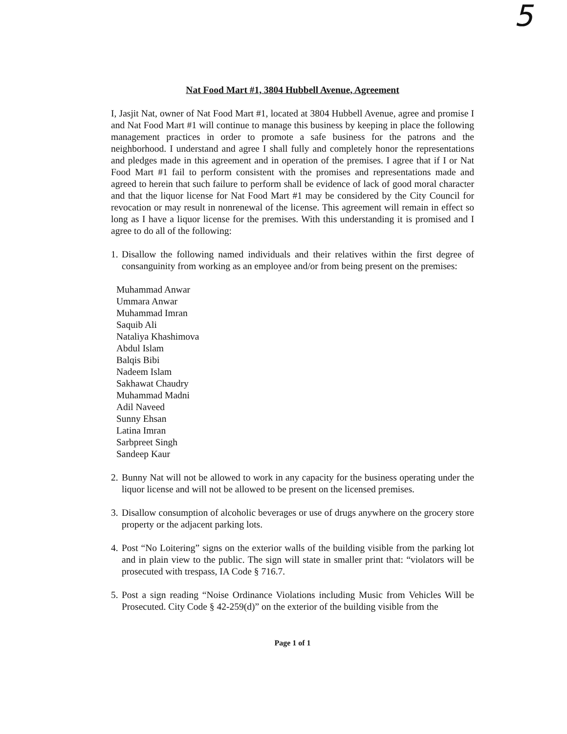5
Nat Food Mart #1, 3804 Hubbell Avenue, Agreement
I, Jasjit Nat, owner of Nat Food Mart #1, located at 3804 Hubbell Avenue, agree and promise I and Nat Food Mart #1 will continue to manage this business by keeping in place the following management practices in order to promote a safe business for the patrons and the neighborhood. I understand and agree I shall fully and completely honor the representations and pledges made in this agreement and in operation of the premises. I agree that if I or Nat Food Mart #1 fail to perform consistent with the promises and representations made and agreed to herein that such failure to perform shall be evidence of lack of good moral character and that the liquor license for Nat Food Mart #1 may be considered by the City Council for revocation or may result in nonrenewal of the license. This agreement will remain in effect so long as I have a liquor license for the premises. With this understanding it is promised and I agree to do all of the following:
1. Disallow the following named individuals and their relatives within the first degree of consanguinity from working as an employee and/or from being present on the premises:
Muhammad Anwar
Ummara Anwar
Muhammad Imran
Saquib Ali
Nataliya Khashimova
Abdul Islam
Balqis Bibi
Nadeem Islam
Sakhawat Chaudry
Muhammad Madni
Adil Naveed
Sunny Ehsan
Latina Imran
Sarbpreet Singh
Sandeep Kaur
2. Bunny Nat will not be allowed to work in any capacity for the business operating under the liquor license and will not be allowed to be present on the licensed premises.
3. Disallow consumption of alcoholic beverages or use of drugs anywhere on the grocery store property or the adjacent parking lots.
4. Post “No Loitering” signs on the exterior walls of the building visible from the parking lot and in plain view to the public. The sign will state in smaller print that: “violators will be prosecuted with trespass, IA Code § 716.7.
5. Post a sign reading “Noise Ordinance Violations including Music from Vehicles Will be Prosecuted. City Code § 42-259(d)” on the exterior of the building visible from the
Page 1 of 1